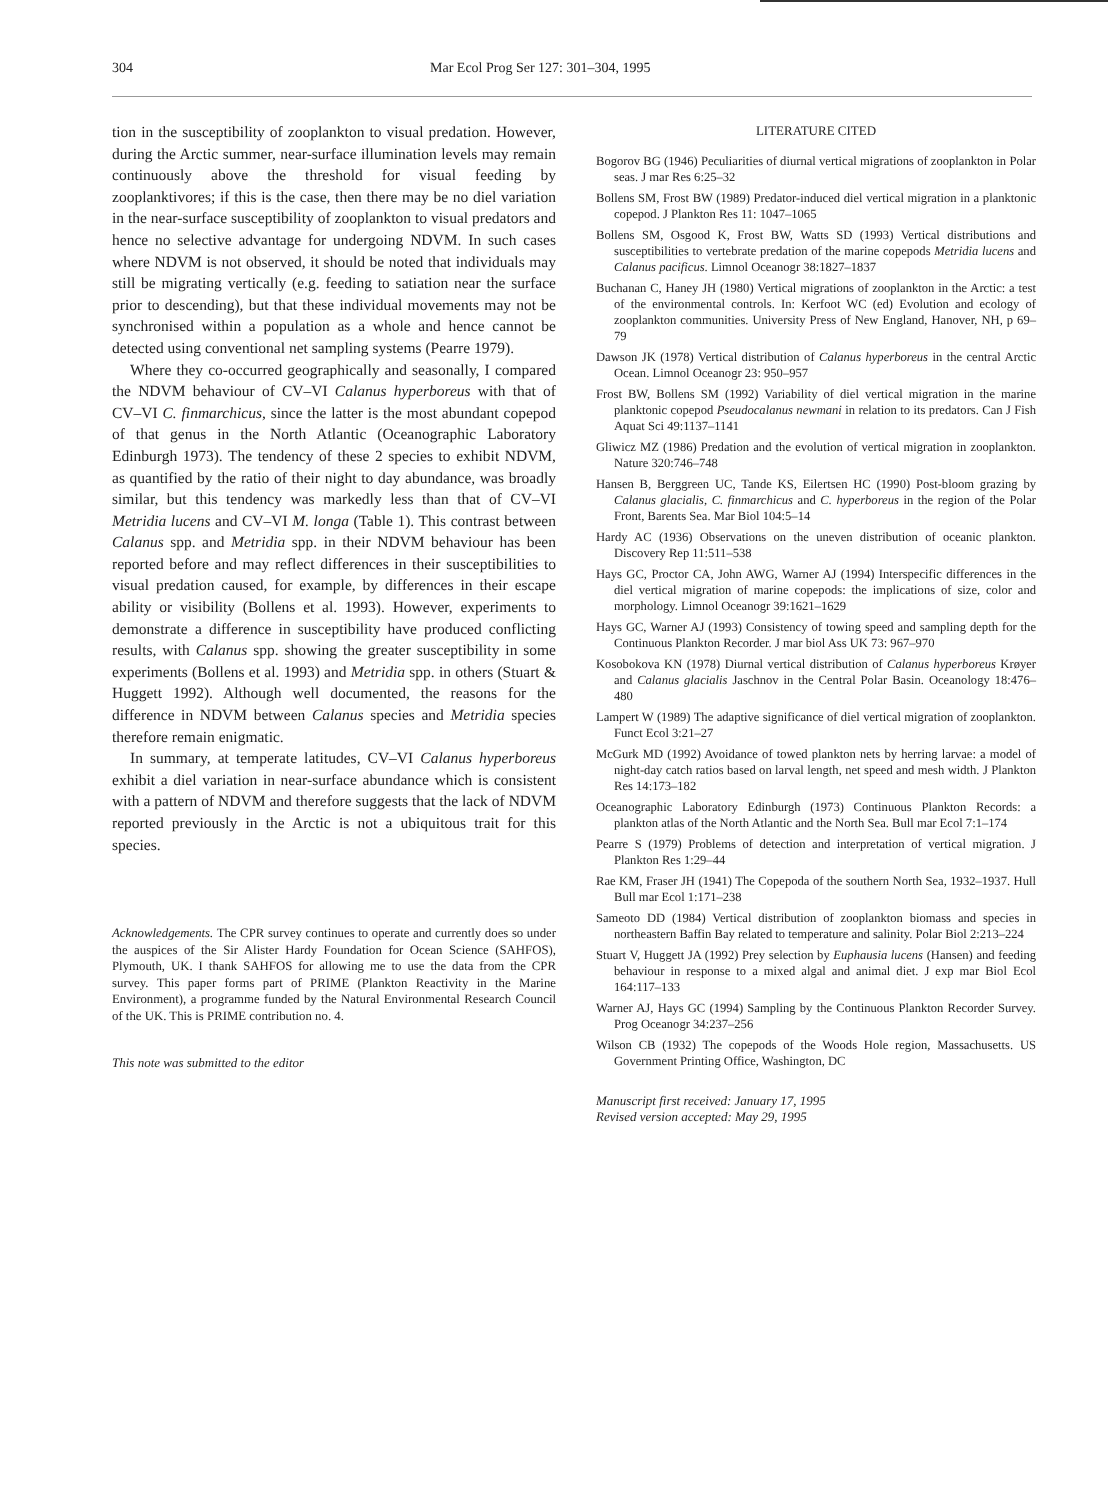304 Mar Ecol Prog Ser 127: 301–304, 1995
tion in the susceptibility of zooplankton to visual predation. However, during the Arctic summer, near-surface illumination levels may remain continuously above the threshold for visual feeding by zooplanktivores; if this is the case, then there may be no diel variation in the near-surface susceptibility of zooplankton to visual predators and hence no selective advantage for undergoing NDVM. In such cases where NDVM is not observed, it should be noted that individuals may still be migrating vertically (e.g. feeding to satiation near the surface prior to descending), but that these individual movements may not be synchronised within a population as a whole and hence cannot be detected using conventional net sampling systems (Pearre 1979).
Where they co-occurred geographically and seasonally, I compared the NDVM behaviour of CV–VI Calanus hyperboreus with that of CV–VI C. finmarchicus, since the latter is the most abundant copepod of that genus in the North Atlantic (Oceanographic Laboratory Edinburgh 1973). The tendency of these 2 species to exhibit NDVM, as quantified by the ratio of their night to day abundance, was broadly similar, but this tendency was markedly less than that of CV–VI Metridia lucens and CV–VI M. longa (Table 1). This contrast between Calanus spp. and Metridia spp. in their NDVM behaviour has been reported before and may reflect differences in their susceptibilities to visual predation caused, for example, by differences in their escape ability or visibility (Bollens et al. 1993). However, experiments to demonstrate a difference in susceptibility have produced conflicting results, with Calanus spp. showing the greater susceptibility in some experiments (Bollens et al. 1993) and Metridia spp. in others (Stuart & Huggett 1992). Although well documented, the reasons for the difference in NDVM between Calanus species and Metridia species therefore remain enigmatic.
In summary, at temperate latitudes, CV–VI Calanus hyperboreus exhibit a diel variation in near-surface abundance which is consistent with a pattern of NDVM and therefore suggests that the lack of NDVM reported previously in the Arctic is not a ubiquitous trait for this species.
Acknowledgements. The CPR survey continues to operate and currently does so under the auspices of the Sir Alister Hardy Foundation for Ocean Science (SAHFOS), Plymouth, UK. I thank SAHFOS for allowing me to use the data from the CPR survey. This paper forms part of PRIME (Plankton Reactivity in the Marine Environment), a programme funded by the Natural Environmental Research Council of the UK. This is PRIME contribution no. 4.
This note was submitted to the editor
LITERATURE CITED
Bogorov BG (1946) Peculiarities of diurnal vertical migrations of zooplankton in Polar seas. J mar Res 6:25–32
Bollens SM, Frost BW (1989) Predator-induced diel vertical migration in a planktonic copepod. J Plankton Res 11: 1047–1065
Bollens SM, Osgood K, Frost BW, Watts SD (1993) Vertical distributions and susceptibilities to vertebrate predation of the marine copepods Metridia lucens and Calanus pacificus. Limnol Oceanogr 38:1827–1837
Buchanan C, Haney JH (1980) Vertical migrations of zooplankton in the Arctic: a test of the environmental controls. In: Kerfoot WC (ed) Evolution and ecology of zooplankton communities. University Press of New England, Hanover, NH, p 69–79
Dawson JK (1978) Vertical distribution of Calanus hyperboreus in the central Arctic Ocean. Limnol Oceanogr 23: 950–957
Frost BW, Bollens SM (1992) Variability of diel vertical migration in the marine planktonic copepod Pseudocalanus newmani in relation to its predators. Can J Fish Aquat Sci 49:1137–1141
Gliwicz MZ (1986) Predation and the evolution of vertical migration in zooplankton. Nature 320:746–748
Hansen B, Berggreen UC, Tande KS, Eilertsen HC (1990) Post-bloom grazing by Calanus glacialis, C. finmarchicus and C. hyperboreus in the region of the Polar Front, Barents Sea. Mar Biol 104:5–14
Hardy AC (1936) Observations on the uneven distribution of oceanic plankton. Discovery Rep 11:511–538
Hays GC, Proctor CA, John AWG, Warner AJ (1994) Interspecific differences in the diel vertical migration of marine copepods: the implications of size, color and morphology. Limnol Oceanogr 39:1621–1629
Hays GC, Warner AJ (1993) Consistency of towing speed and sampling depth for the Continuous Plankton Recorder. J mar biol Ass UK 73: 967–970
Kosobokova KN (1978) Diurnal vertical distribution of Calanus hyperboreus Krøyer and Calanus glacialis Jaschnov in the Central Polar Basin. Oceanology 18:476–480
Lampert W (1989) The adaptive significance of diel vertical migration of zooplankton. Funct Ecol 3:21–27
McGurk MD (1992) Avoidance of towed plankton nets by herring larvae: a model of night-day catch ratios based on larval length, net speed and mesh width. J Plankton Res 14:173–182
Oceanographic Laboratory Edinburgh (1973) Continuous Plankton Records: a plankton atlas of the North Atlantic and the North Sea. Bull mar Ecol 7:1–174
Pearre S (1979) Problems of detection and interpretation of vertical migration. J Plankton Res 1:29–44
Rae KM, Fraser JH (1941) The Copepoda of the southern North Sea, 1932–1937. Hull Bull mar Ecol 1:171–238
Sameoto DD (1984) Vertical distribution of zooplankton biomass and species in northeastern Baffin Bay related to temperature and salinity. Polar Biol 2:213–224
Stuart V, Huggett JA (1992) Prey selection by Euphausia lucens (Hansen) and feeding behaviour in response to a mixed algal and animal diet. J exp mar Biol Ecol 164:117–133
Warner AJ, Hays GC (1994) Sampling by the Continuous Plankton Recorder Survey. Prog Oceanogr 34:237–256
Wilson CB (1932) The copepods of the Woods Hole region, Massachusetts. US Government Printing Office, Washington, DC
Manuscript first received: January 17, 1995
Revised version accepted: May 29, 1995